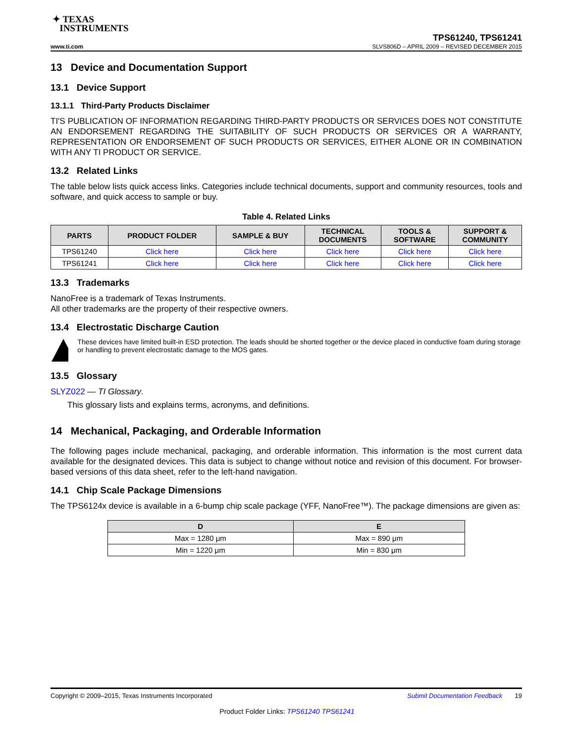✦ TEXAS
INSTRUMENTS
www.ti.com
TPS61240, TPS61241
SLVS806D – APRIL 2009 – REVISED DECEMBER 2015
13 Device and Documentation Support
13.1 Device Support
13.1.1 Third-Party Products Disclaimer
TI'S PUBLICATION OF INFORMATION REGARDING THIRD-PARTY PRODUCTS OR SERVICES DOES NOT CONSTITUTE AN ENDORSEMENT REGARDING THE SUITABILITY OF SUCH PRODUCTS OR SERVICES OR A WARRANTY, REPRESENTATION OR ENDORSEMENT OF SUCH PRODUCTS OR SERVICES, EITHER ALONE OR IN COMBINATION WITH ANY TI PRODUCT OR SERVICE.
13.2 Related Links
The table below lists quick access links. Categories include technical documents, support and community resources, tools and software, and quick access to sample or buy.
Table 4. Related Links
| PARTS | PRODUCT FOLDER | SAMPLE & BUY | TECHNICAL DOCUMENTS | TOOLS & SOFTWARE | SUPPORT & COMMUNITY |
| --- | --- | --- | --- | --- | --- |
| TPS61240 | Click here | Click here | Click here | Click here | Click here |
| TPS61241 | Click here | Click here | Click here | Click here | Click here |
13.3 Trademarks
NanoFree is a trademark of Texas Instruments.
All other trademarks are the property of their respective owners.
13.4 Electrostatic Discharge Caution
These devices have limited built-in ESD protection. The leads should be shorted together or the device placed in conductive foam during storage or handling to prevent electrostatic damage to the MOS gates.
13.5 Glossary
SLYZ022 — TI Glossary.
This glossary lists and explains terms, acronyms, and definitions.
14 Mechanical, Packaging, and Orderable Information
The following pages include mechanical, packaging, and orderable information. This information is the most current data available for the designated devices. This data is subject to change without notice and revision of this document. For browser-based versions of this data sheet, refer to the left-hand navigation.
14.1 Chip Scale Package Dimensions
The TPS6124x device is available in a 6-bump chip scale package (YFF, NanoFree™). The package dimensions are given as:
| D | E |
| --- | --- |
| Max = 1280 μm | Max = 890 μm |
| Min = 1220 μm | Min = 830 μm |
Copyright © 2009–2015, Texas Instruments Incorporated Submit Documentation Feedback 19
Product Folder Links: TPS61240 TPS61241